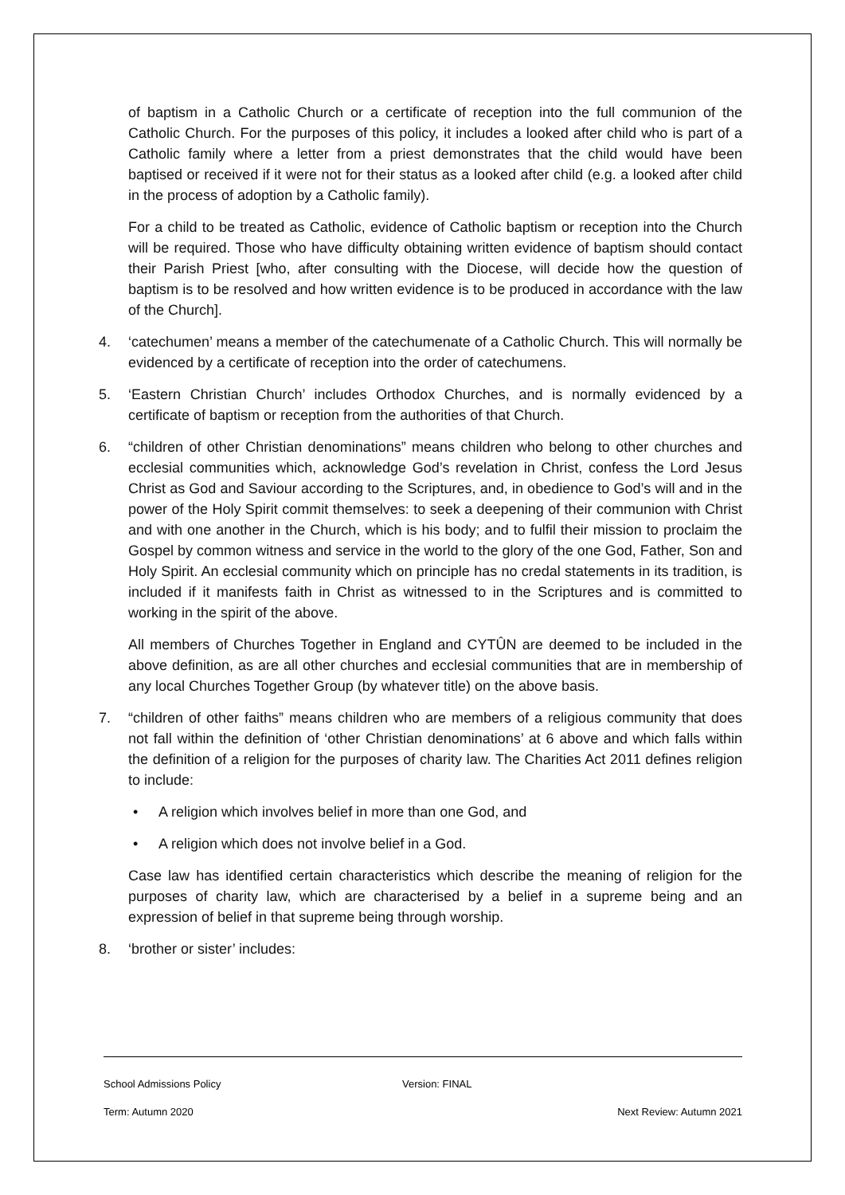of baptism in a Catholic Church or a certificate of reception into the full communion of the Catholic Church. For the purposes of this policy, it includes a looked after child who is part of a Catholic family where a letter from a priest demonstrates that the child would have been baptised or received if it were not for their status as a looked after child (e.g. a looked after child in the process of adoption by a Catholic family).
For a child to be treated as Catholic, evidence of Catholic baptism or reception into the Church will be required. Those who have difficulty obtaining written evidence of baptism should contact their Parish Priest [who, after consulting with the Diocese, will decide how the question of baptism is to be resolved and how written evidence is to be produced in accordance with the law of the Church].
4. ‘catechumen’ means a member of the catechumenate of a Catholic Church. This will normally be evidenced by a certificate of reception into the order of catechumens.
5. ‘Eastern Christian Church’ includes Orthodox Churches, and is normally evidenced by a certificate of baptism or reception from the authorities of that Church.
6. “children of other Christian denominations” means children who belong to other churches and ecclesial communities which, acknowledge God’s revelation in Christ, confess the Lord Jesus Christ as God and Saviour according to the Scriptures, and, in obedience to God’s will and in the power of the Holy Spirit commit themselves: to seek a deepening of their communion with Christ and with one another in the Church, which is his body; and to fulfil their mission to proclaim the Gospel by common witness and service in the world to the glory of the one God, Father, Son and Holy Spirit. An ecclesial community which on principle has no credal statements in its tradition, is included if it manifests faith in Christ as witnessed to in the Scriptures and is committed to working in the spirit of the above.
All members of Churches Together in England and CYTÛN are deemed to be included in the above definition, as are all other churches and ecclesial communities that are in membership of any local Churches Together Group (by whatever title) on the above basis.
7. “children of other faiths” means children who are members of a religious community that does not fall within the definition of ‘other Christian denominations’ at 6 above and which falls within the definition of a religion for the purposes of charity law. The Charities Act 2011 defines religion to include:
• A religion which involves belief in more than one God, and
• A religion which does not involve belief in a God.
Case law has identified certain characteristics which describe the meaning of religion for the purposes of charity law, which are characterised by a belief in a supreme being and an expression of belief in that supreme being through worship.
8. ‘brother or sister’ includes:
School Admissions Policy Version: FINAL
Term: Autumn 2020 Next Review: Autumn 2021